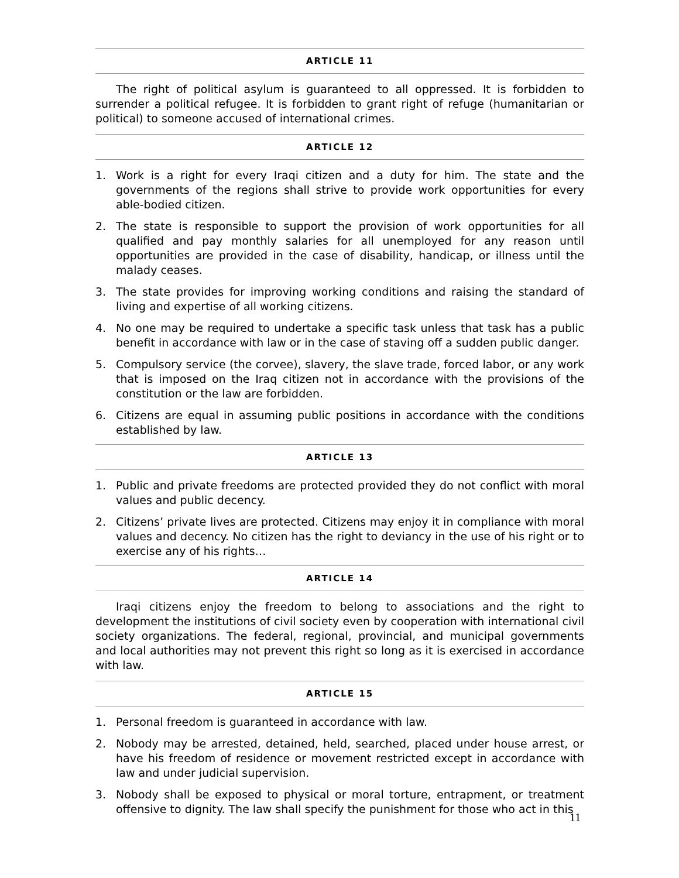ARTICLE 11
The right of political asylum is guaranteed to all oppressed. It is forbidden to surrender a political refugee. It is forbidden to grant right of refuge (humanitarian or political) to someone accused of international crimes.
ARTICLE 12
1. Work is a right for every Iraqi citizen and a duty for him. The state and the governments of the regions shall strive to provide work opportunities for every able-bodied citizen.
2. The state is responsible to support the provision of work opportunities for all qualified and pay monthly salaries for all unemployed for any reason until opportunities are provided in the case of disability, handicap, or illness until the malady ceases.
3. The state provides for improving working conditions and raising the standard of living and expertise of all working citizens.
4. No one may be required to undertake a specific task unless that task has a public benefit in accordance with law or in the case of staving off a sudden public danger.
5. Compulsory service (the corvee), slavery, the slave trade, forced labor, or any work that is imposed on the Iraq citizen not in accordance with the provisions of the constitution or the law are forbidden.
6. Citizens are equal in assuming public positions in accordance with the conditions established by law.
ARTICLE 13
1. Public and private freedoms are protected provided they do not conflict with moral values and public decency.
2. Citizens’ private lives are protected. Citizens may enjoy it in compliance with moral values and decency. No citizen has the right to deviancy in the use of his right or to exercise any of his rights…
ARTICLE 14
Iraqi citizens enjoy the freedom to belong to associations and the right to development the institutions of civil society even by cooperation with international civil society organizations. The federal, regional, provincial, and municipal governments and local authorities may not prevent this right so long as it is exercised in accordance with law.
ARTICLE 15
1. Personal freedom is guaranteed in accordance with law.
2. Nobody may be arrested, detained, held, searched, placed under house arrest, or have his freedom of residence or movement restricted except in accordance with law and under judicial supervision.
3. Nobody shall be exposed to physical or moral torture, entrapment, or treatment offensive to dignity. The law shall specify the punishment for those who act in this
11